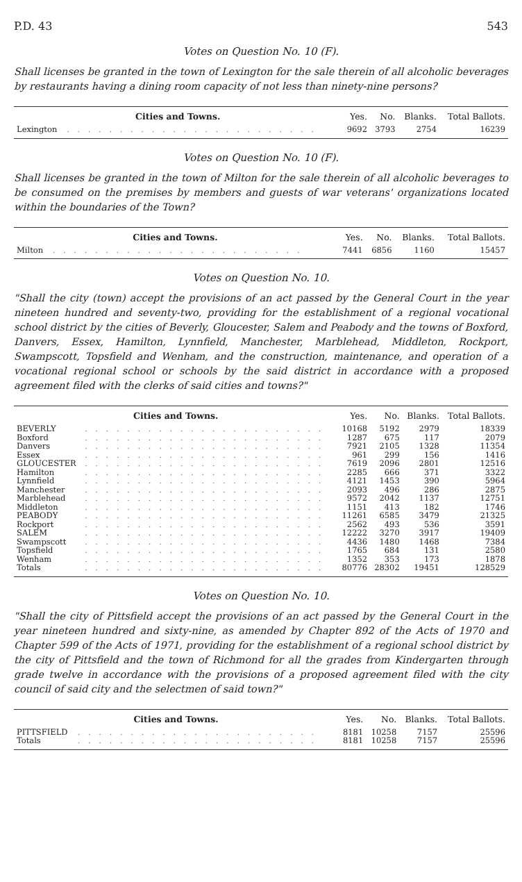P.D. 43 543
Votes on Question No. 10 (F).
Shall licenses be granted in the town of Lexington for the sale therein of all alcoholic beverages by restaurants having a dining room capacity of not less than ninety-nine persons?
| Cities and Towns. | | Yes. | No. | Blanks. | Total Ballots. |
| --- | --- | --- | --- | --- | --- |
| Lexington | . . . . . . . . . . . . . . . . . . . . . . . . | 9692 | 3793 | 2754 | 16239 |
Votes on Question No. 10 (F).
Shall licenses be granted in the town of Milton for the sale therein of all alcoholic beverages to be consumed on the premises by members and guests of war veterans' organizations located within the boundaries of the Town?
| Cities and Towns. | | Yes. | No. | Blanks. | Total Ballots. |
| --- | --- | --- | --- | --- | --- |
| Milton | . . . . . . . . . . . . . . . . . . . . . . . . | 7441 | 6856 | 1160 | 15457 |
Votes on Question No. 10.
"Shall the city (town) accept the provisions of an act passed by the General Court in the year nineteen hundred and seventy-two, providing for the establishment of a regional vocational school district by the cities of Beverly, Gloucester, Salem and Peabody and the towns of Boxford, Danvers, Essex, Hamilton, Lynnfield, Manchester, Marblehead, Middleton, Rockport, Swampscott, Topsfield and Wenham, and the construction, maintenance, and operation of a vocational regional school or schools by the said district in accordance with a proposed agreement filed with the clerks of said cities and towns?"
| Cities and Towns. | | Yes. | No. | Blanks. | Total Ballots. |
| --- | --- | --- | --- | --- | --- |
| BEVERLY | . . . . . . . . . . . . . . . . . . . . . . . | 10168 | 5192 | 2979 | 18339 |
| Boxford | . . . . . . . . . . . . . . . . . . . . . . . | 1287 | 675 | 117 | 2079 |
| Danvers | . . . . . . . . . . . . . . . . . . . . . . . | 7921 | 2105 | 1328 | 11354 |
| Essex | . . . . . . . . . . . . . . . . . . . . . . . | 961 | 299 | 156 | 1416 |
| GLOUCESTER | . . . . . . . . . . . . . . . . . . . . . . . | 7619 | 2096 | 2801 | 12516 |
| Hamilton | . . . . . . . . . . . . . . . . . . . . . . . | 2285 | 666 | 371 | 3322 |
| Lynnfield | . . . . . . . . . . . . . . . . . . . . . . . | 4121 | 1453 | 390 | 5964 |
| Manchester | . . . . . . . . . . . . . . . . . . . . . . . | 2093 | 496 | 286 | 2875 |
| Marblehead | . . . . . . . . . . . . . . . . . . . . . . . | 9572 | 2042 | 1137 | 12751 |
| Middleton | . . . . . . . . . . . . . . . . . . . . . . . | 1151 | 413 | 182 | 1746 |
| PEABODY | . . . . . . . . . . . . . . . . . . . . . . . | 11261 | 6585 | 3479 | 21325 |
| Rockport | . . . . . . . . . . . . . . . . . . . . . . . | 2562 | 493 | 536 | 3591 |
| SALEM | . . . . . . . . . . . . . . . . . . . . . . . | 12222 | 3270 | 3917 | 19409 |
| Swampscott | . . . . . . . . . . . . . . . . . . . . . . . | 4436 | 1480 | 1468 | 7384 |
| Topsfield | . . . . . . . . . . . . . . . . . . . . . . . | 1765 | 684 | 131 | 2580 |
| Wenham | . . . . . . . . . . . . . . . . . . . . . . . | 1352 | 353 | 173 | 1878 |
| Totals | . . . . . . . . . . . . . . . . . . . . . . . | 80776 | 28302 | 19451 | 128529 |
Votes on Question No. 10.
"Shall the city of Pittsfield accept the provisions of an act passed by the General Court in the year nineteen hundred and sixty-nine, as amended by Chapter 892 of the Acts of 1970 and Chapter 599 of the Acts of 1971, providing for the establishment of a regional school district by the city of Pittsfield and the town of Richmond for all the grades from Kindergarten through grade twelve in accordance with the provisions of a proposed agreement filed with the city council of said city and the selectmen of said town?"
| Cities and Towns. | | Yes. | No. | Blanks. | Total Ballots. |
| --- | --- | --- | --- | --- | --- |
| PITTSFIELD | . . . . . . . . . . . . . . . . . . . . . . . | 8181 | 10258 | 7157 | 25596 |
| Totals | . . . . . . . . . . . . . . . . . . . . . . . | 8181 | 10258 | 7157 | 25596 |